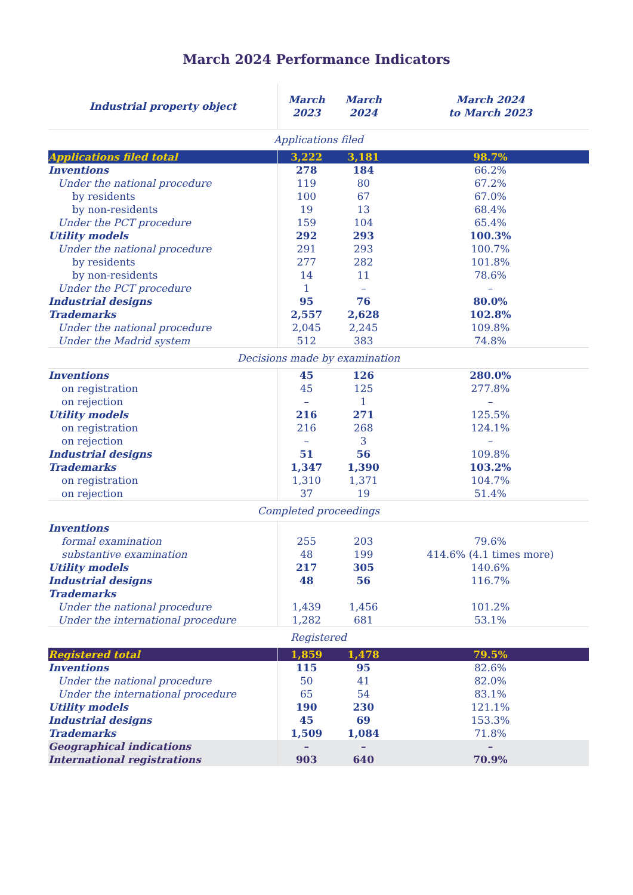March 2024 Performance Indicators
| Industrial property object | March 2023 | March 2024 | March 2024 to March 2023 |
| --- | --- | --- | --- |
| Applications filed | | | |
| Applications filed total | 3,222 | 3,181 | 98.7% |
| Inventions | 278 | 184 | 66.2% |
| Under the national procedure | 119 | 80 | 67.2% |
| by residents | 100 | 67 | 67.0% |
| by non-residents | 19 | 13 | 68.4% |
| Under the PCT procedure | 159 | 104 | 65.4% |
| Utility models | 292 | 293 | 100.3% |
| Under the national procedure | 291 | 293 | 100.7% |
| by residents | 277 | 282 | 101.8% |
| by non-residents | 14 | 11 | 78.6% |
| Under the PCT procedure | 1 | – | – |
| Industrial designs | 95 | 76 | 80.0% |
| Trademarks | 2,557 | 2,628 | 102.8% |
| Under the national procedure | 2,045 | 2,245 | 109.8% |
| Under the Madrid system | 512 | 383 | 74.8% |
| Decisions made by examination | | | |
| Inventions | 45 | 126 | 280.0% |
| on registration | 45 | 125 | 277.8% |
| on rejection | – | 1 | – |
| Utility models | 216 | 271 | 125.5% |
| on registration | 216 | 268 | 124.1% |
| on rejection | – | 3 | – |
| Industrial designs | 51 | 56 | 109.8% |
| Trademarks | 1,347 | 1,390 | 103.2% |
| on registration | 1,310 | 1,371 | 104.7% |
| on rejection | 37 | 19 | 51.4% |
| Completed proceedings | | | |
| Inventions | | | |
| formal examination | 255 | 203 | 79.6% |
| substantive examination | 48 | 199 | 414.6% (4.1 times more) |
| Utility models | 217 | 305 | 140.6% |
| Industrial designs | 48 | 56 | 116.7% |
| Trademarks | | | |
| Under the national procedure | 1,439 | 1,456 | 101.2% |
| Under the international procedure | 1,282 | 681 | 53.1% |
| Registered | | | |
| Registered total | 1,859 | 1,478 | 79.5% |
| Inventions | 115 | 95 | 82.6% |
| Under the national procedure | 50 | 41 | 82.0% |
| Under the international procedure | 65 | 54 | 83.1% |
| Utility models | 190 | 230 | 121.1% |
| Industrial designs | 45 | 69 | 153.3% |
| Trademarks | 1,509 | 1,084 | 71.8% |
| Geographical indications | – | – | – |
| International registrations | 903 | 640 | 70.9% |